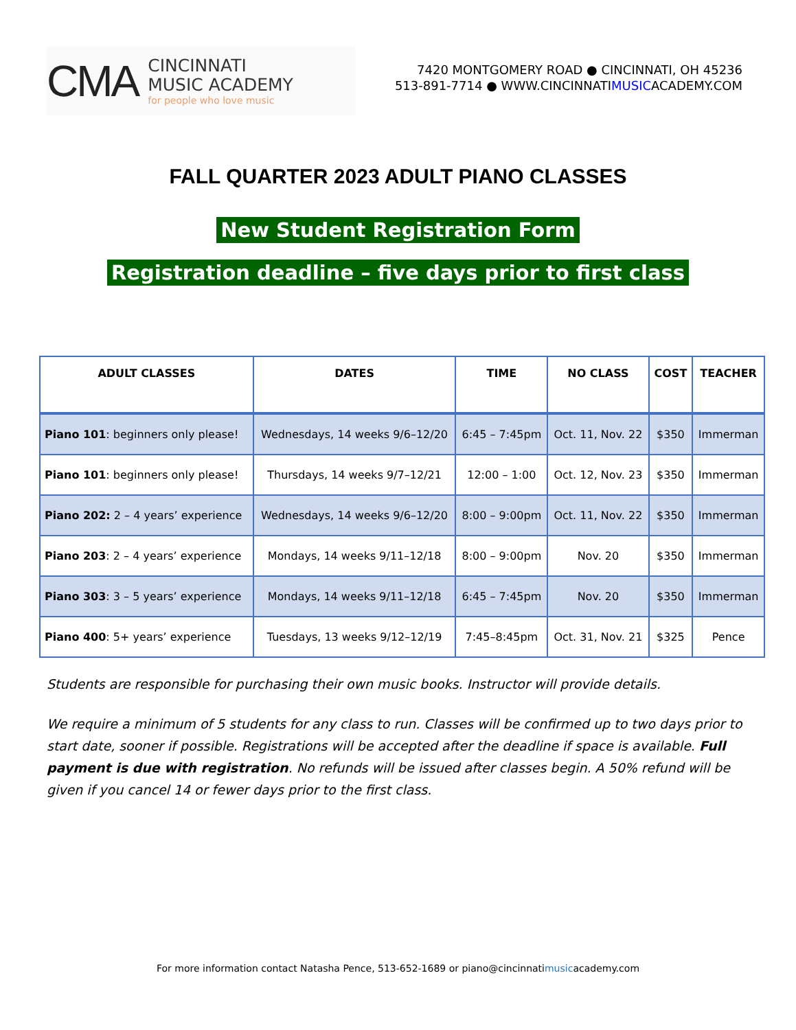CMA
CINCINNATI
MUSIC ACADEMY
for people who love music
7420 MONTGOMERY ROAD ● CINCINNATI, OH 45236
513-891-7714 ● WWW.CINCINNATIMUSICACADEMY.COM
FALL QUARTER 2023 ADULT PIANO CLASSES
New Student Registration Form
Registration deadline – five days prior to first class
| ADULT CLASSES | DATES | TIME | NO CLASS | COST | TEACHER |
| --- | --- | --- | --- | --- | --- |
| Piano 101 : beginners only please! | Wednesdays, 14 weeks 9/6–12/20 | 6:45 – 7:45pm | Oct. 11, Nov. 22 | $350 | Immerman |
| Piano 101 : beginners only please! | Thursdays, 14 weeks 9/7–12/21 | 12:00 – 1:00 | Oct. 12, Nov. 23 | $350 | Immerman |
| Piano 202: 2 – 4 years’ experience | Wednesdays, 14 weeks 9/6–12/20 | 8:00 – 9:00pm | Oct. 11, Nov. 22 | $350 | Immerman |
| Piano 203 : 2 – 4 years’ experience | Mondays, 14 weeks 9/11–12/18 | 8:00 – 9:00pm | Nov. 20 | $350 | Immerman |
| Piano 303 : 3 – 5 years’ experience | Mondays, 14 weeks 9/11–12/18 | 6:45 – 7:45pm | Nov. 20 | $350 | Immerman |
| Piano 400 : 5+ years’ experience | Tuesdays, 13 weeks 9/12–12/19 | 7:45–8:45pm | Oct. 31, Nov. 21 | $325 | Pence |
Students are responsible for purchasing their own music books. Instructor will provide details.
We require a minimum of 5 students for any class to run. Classes will be confirmed up to two days prior to start date, sooner if possible. Registrations will be accepted after the deadline if space is available. Full payment is due with registration. No refunds will be issued after classes begin. A 50% refund will be given if you cancel 14 or fewer days prior to the first class.
For more information contact Natasha Pence, 513-652-1689 or piano@cincinnatimusicacademy.com